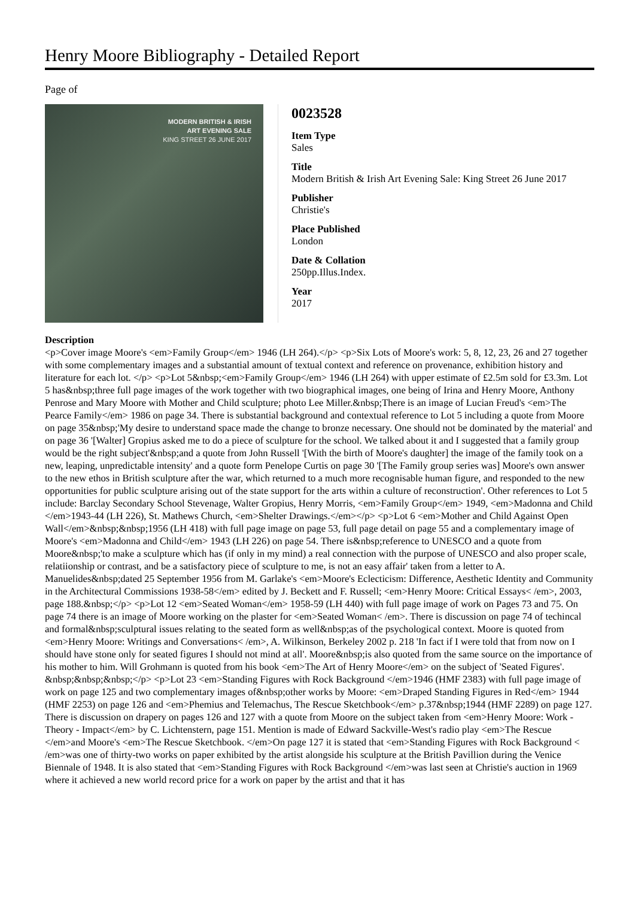Henry Moore Bibliography - Detailed Report
Page of
MODERN BRITISH & IRISH
ART EVENING SALE
KING STREET 26 JUNE 2017
0023528
Item Type
Sales
Title
Modern British & Irish Art Evening Sale: King Street 26 June 2017
Publisher
Christie's
Place Published
London
Date & Collation
250pp.Illus.Index.
Year
2017
Description
<p>Cover image Moore's <em>Family Group</em> 1946 (LH 264).</p> <p>Six Lots of Moore's work: 5, 8, 12, 23, 26 and 27 together with some complementary images and a substantial amount of textual context and reference on provenance, exhibition history and literature for each lot. </p> <p>Lot 5&nbsp;<em>Family Group</em> 1946 (LH 264) with upper estimate of £2.5m sold for £3.3m. Lot 5 has&nbsp;three full page images of the work together with two biographical images, one being of Irina and Henry Moore, Anthony Penrose and Mary Moore with Mother and Child sculpture; photo Lee Miller.&nbsp;There is an image of Lucian Freud's <em>The Pearce Family</em> 1986 on page 34. There is substantial background and contextual reference to Lot 5 including a quote from Moore on page 35&nbsp;'My desire to understand space made the change to bronze necessary. One should not be dominated by the material' and on page 36 '[Walter] Gropius asked me to do a piece of sculpture for the school. We talked about it and I suggested that a family group would be the right subject'&nbsp;and a quote from John Russell '[With the birth of Moore's daughter] the image of the family took on a new, leaping, unpredictable intensity' and a quote form Penelope Curtis on page 30 '[The Family group series was] Moore's own answer to the new ethos in British sculpture after the war, which returned to a much more recognisable human figure, and responded to the new opportunities for public sculpture arising out of the state support for the arts within a culture of reconstruction'. Other references to Lot 5 include: Barclay Secondary School Stevenage, Walter Gropius, Henry Morris, <em>Family Group</em> 1949, <em>Madonna and Child </em>1943-44 (LH 226), St. Mathews Church, <em>Shelter Drawings.</em></p> <p>Lot 6 <em>Mother and Child Against Open Wall</em>&nbsp;&nbsp;1956 (LH 418) with full page image on page 53, full page detail on page 55 and a complementary image of Moore's <em>Madonna and Child</em> 1943 (LH 226) on page 54. There is&nbsp;reference to UNESCO and a quote from Moore&nbsp;'to make a sculpture which has (if only in my mind) a real connection with the purpose of UNESCO and also proper scale, relatiionship or contrast, and be a satisfactory piece of sculpture to me, is not an easy affair' taken from a letter to A. Manuelides&nbsp;dated 25 September 1956 from M. Garlake's <em>Moore's Eclecticism: Difference, Aesthetic Identity and Community in the Architectural Commissions 1938-58</em> edited by J. Beckett and F. Russell; <em>Henry Moore: Critical Essays< /em>, 2003, page 188.&nbsp;</p> <p>Lot 12 <em>Seated Woman</em> 1958-59 (LH 440) with full page image of work on Pages 73 and 75. On page 74 there is an image of Moore working on the plaster for <em>Seated Woman< /em>. There is discussion on page 74 of techincal and formal&nbsp;sculptural issues relating to the seated form as well&nbsp;as of the psychological context. Moore is quoted from <em>Henry Moore: Writings and Conversations< /em>, A. Wilkinson, Berkeley 2002 p. 218 'In fact if I were told that from now on I should have stone only for seated figures I should not mind at all'. Moore&nbsp;is also quoted from the same source on the importance of his mother to him. Will Grohmann is quoted from his book <em>The Art of Henry Moore</em> on the subject of 'Seated Figures'. &nbsp;&nbsp;&nbsp;</p> <p>Lot 23 <em>Standing Figures with Rock Background </em>1946 (HMF 2383) with full page image of work on page 125 and two complementary images of&nbsp;other works by Moore: <em>Draped Standing Figures in Red</em> 1944 (HMF 2253) on page 126 and <em>Phemius and Telemachus, The Rescue Sketchbook</em> p.37&nbsp;1944 (HMF 2289) on page 127. There is discussion on drapery on pages 126 and 127 with a quote from Moore on the subject taken from <em>Henry Moore: Work - Theory - Impact</em> by C. Lichtenstern, page 151. Mention is made of Edward Sackville-West's radio play <em>The Rescue </em>and Moore's <em>The Rescue Sketchbook. </em>On page 127 it is stated that <em>Standing Figures with Rock Background < /em>was one of thirty-two works on paper exhibited by the artist alongside his sculpture at the British Pavillion during the Venice Biennale of 1948. It is also stated that <em>Standing Figures with Rock Background </em>was last seen at Christie's auction in 1969 where it achieved a new world record price for a work on paper by the artist and that it has